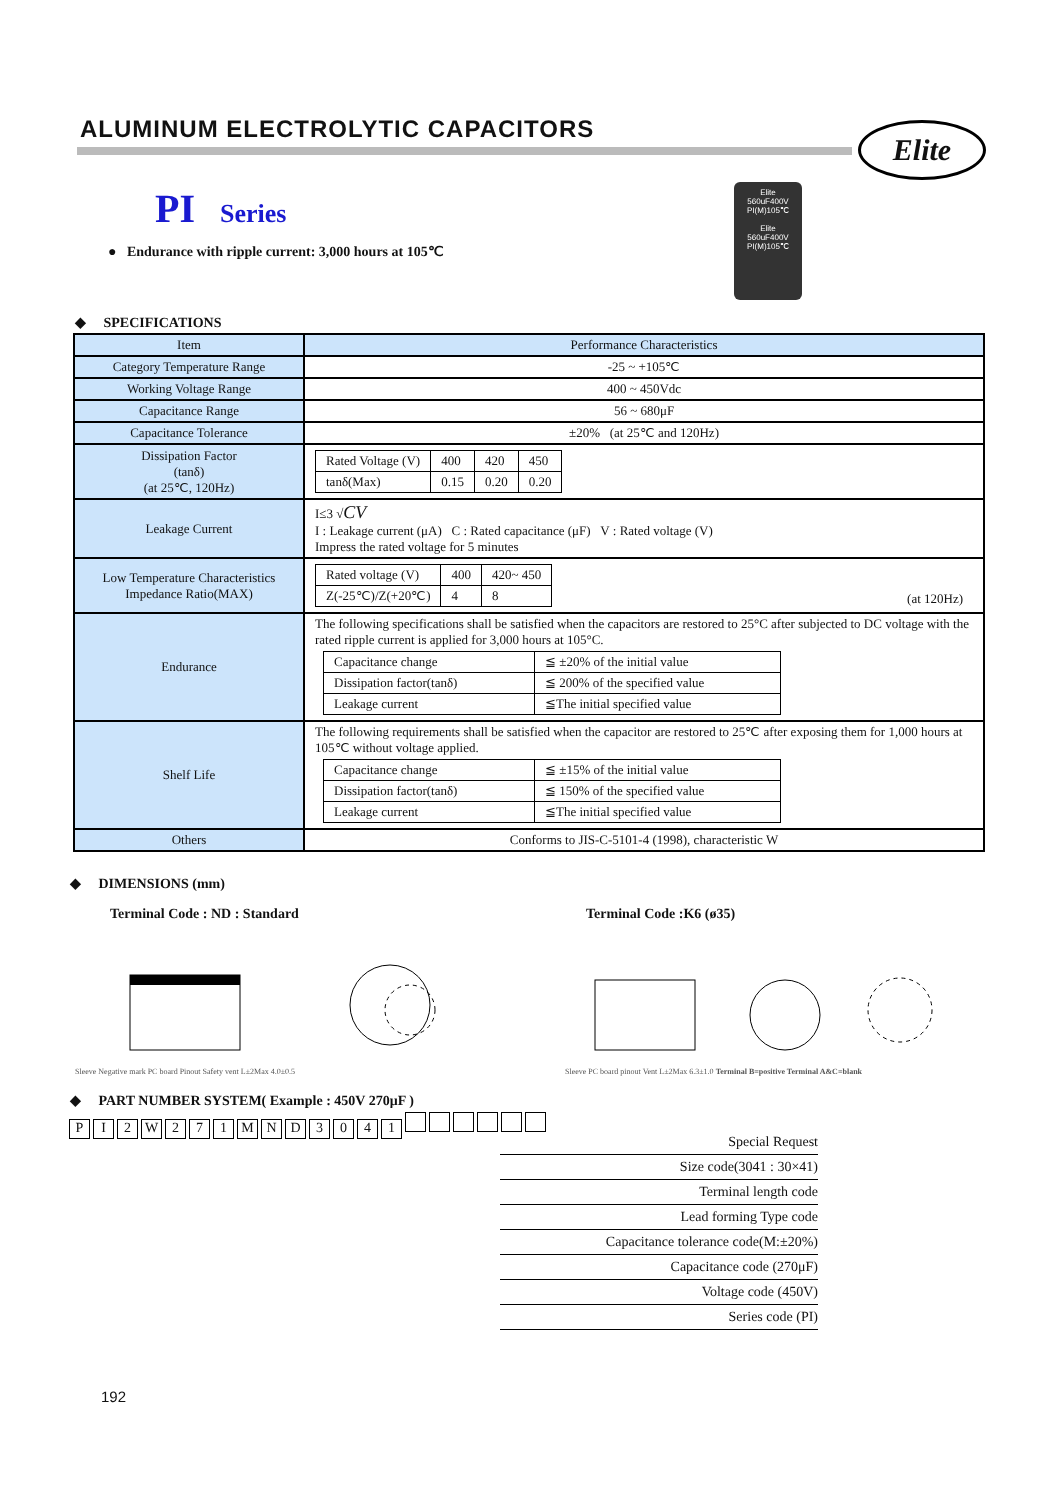ALUMINUM ELECTROLYTIC CAPACITORS
Elite
PI Series
● Endurance with ripple current: 3,000 hours at 105℃
Elite
560uF400V
PI(M)105℃
Elite
560uF400V
PI(M)105℃
◆ SPECIFICATIONS
| Item | Performance Characteristics |
| --- | --- |
| Category Temperature Range | -25 ~ +105℃ |
| Working Voltage Range | 400 ~ 450Vdc |
| Capacitance Range | 56 ~ 680μF |
| Capacitance Tolerance | ±20% (at 25℃ and 120Hz) |
| Dissipation Factor (tanδ) (at 25℃, 120Hz) | / Rated Voltage (V) / 400 / 420 / 450 / / tanδ(Max) / 0.15 / 0.20 / 0.20 / |
| Leakage Current | I≤3 √ CV I : Leakage current (μA) C : Rated capacitance (μF) V : Rated voltage (V) Impress the rated voltage for 5 minutes |
| Low Temperature Characteristics Impedance Ratio(MAX) | / Rated voltage (V) / 400 / 420~ 450 / / Z(-25℃)/Z(+20℃) / 4 / 8 / (at 120Hz) |
| Endurance | The following specifications shall be satisfied when the capacitors are restored to 25°C after subjected to DC voltage with the rated ripple current is applied for 3,000 hours at 105°C. / Capacitance change / ≦ ±20% of the initial value / / Dissipation factor(tanδ) / ≦ 200% of the specified value / / Leakage current / ≦The initial specified value / |
| Shelf Life | The following requirements shall be satisfied when the capacitor are restored to 25℃ after exposing them for 1,000 hours at 105℃ without voltage applied. / Capacitance change / ≦ ±15% of the initial value / / Dissipation factor(tanδ) / ≦ 150% of the specified value / / Leakage current / ≦The initial specified value / |
| Others | Conforms to JIS-C-5101-4 (1998), characteristic W |
◆ DIMENSIONS (mm)
Terminal Code : ND : Standard Terminal Code :K6 (ø35)
Sleeve Negative mark PC board Pinout Safety vent L±2Max 4.0±0.5
Sleeve PC board pinout Vent L±2Max 6.3±1.0 Terminal B=positive Terminal A&C=blank
◆ PART NUMBER SYSTEM( Example : 450V 270μF )
PI 2 W 271 MND 3041
Special Request
Size code(3041 : 30×41)
Terminal length code
Lead forming Type code
Capacitance tolerance code(M:±20%)
Capacitance code (270μF)
Voltage code (450V)
Series code (PI)
192